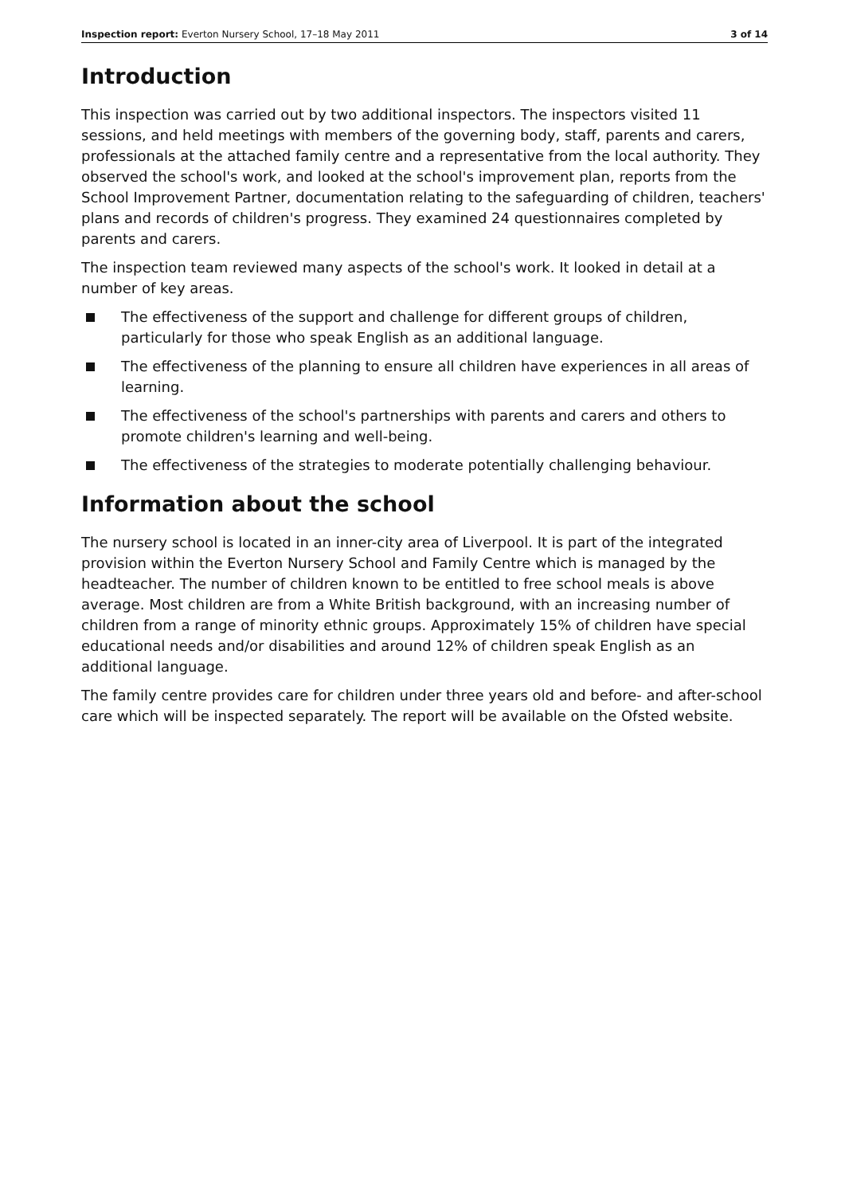Inspection report: Everton Nursery School, 17–18 May 2011 3 of 14
Introduction
This inspection was carried out by two additional inspectors. The inspectors visited 11 sessions, and held meetings with members of the governing body, staff, parents and carers, professionals at the attached family centre and a representative from the local authority. They observed the school's work, and looked at the school's improvement plan, reports from the School Improvement Partner, documentation relating to the safeguarding of children, teachers' plans and records of children's progress. They examined 24 questionnaires completed by parents and carers.
The inspection team reviewed many aspects of the school's work. It looked in detail at a number of key areas.
The effectiveness of the support and challenge for different groups of children, particularly for those who speak English as an additional language.
The effectiveness of the planning to ensure all children have experiences in all areas of learning.
The effectiveness of the school's partnerships with parents and carers and others to promote children's learning and well-being.
The effectiveness of the strategies to moderate potentially challenging behaviour.
Information about the school
The nursery school is located in an inner-city area of Liverpool. It is part of the integrated provision within the Everton Nursery School and Family Centre which is managed by the headteacher. The number of children known to be entitled to free school meals is above average. Most children are from a White British background, with an increasing number of children from a range of minority ethnic groups. Approximately 15% of children have special educational needs and/or disabilities and around 12% of children speak English as an additional language.
The family centre provides care for children under three years old and before- and after-school care which will be inspected separately. The report will be available on the Ofsted website.